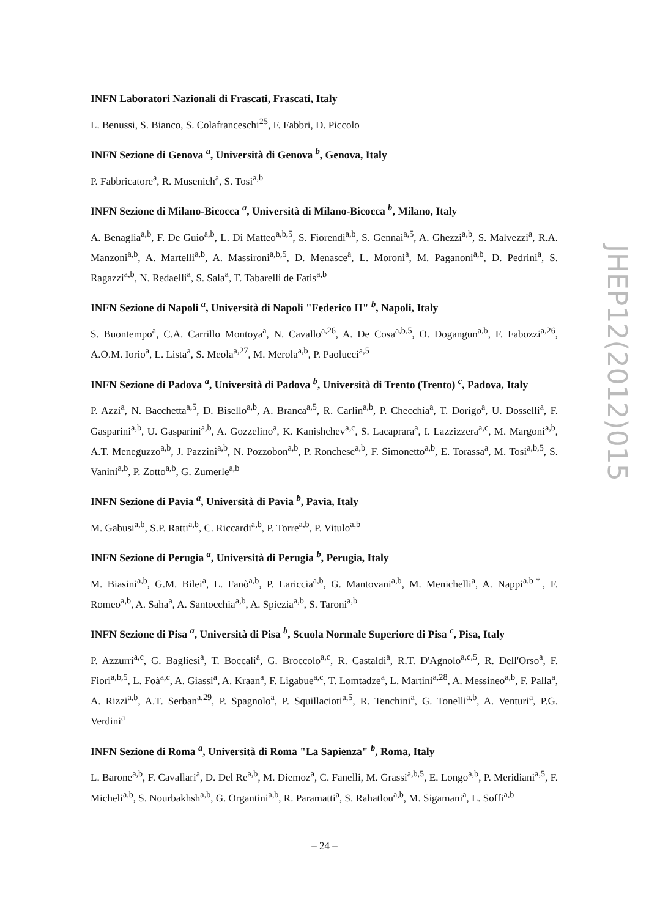INFN Laboratori Nazionali di Frascati, Frascati, Italy
L. Benussi, S. Bianco, S. Colafranceschi<sup>25</sup>, F. Fabbri, D. Piccolo
INFN Sezione di Genova <sup>a</sup>, Università di Genova <sup>b</sup>, Genova, Italy
P. Fabbricatore<sup>a</sup>, R. Musenich<sup>a</sup>, S. Tosi<sup>a,b</sup>
INFN Sezione di Milano-Bicocca <sup>a</sup>, Università di Milano-Bicocca <sup>b</sup>, Milano, Italy
A. Benaglia<sup>a,b</sup>, F. De Guio<sup>a,b</sup>, L. Di Matteo<sup>a,b,5</sup>, S. Fiorendi<sup>a,b</sup>, S. Gennai<sup>a,5</sup>, A. Ghezzi<sup>a,b</sup>, S. Malvezzi<sup>a</sup>, R.A. Manzoni<sup>a,b</sup>, A. Martelli<sup>a,b</sup>, A. Massironi<sup>a,b,5</sup>, D. Menasce<sup>a</sup>, L. Moroni<sup>a</sup>, M. Paganoni<sup>a,b</sup>, D. Pedrini<sup>a</sup>, S. Ragazzi<sup>a,b</sup>, N. Redaelli<sup>a</sup>, S. Sala<sup>a</sup>, T. Tabarelli de Fatis<sup>a,b</sup>
INFN Sezione di Napoli <sup>a</sup>, Università di Napoli "Federico II" <sup>b</sup>, Napoli, Italy
S. Buontempo<sup>a</sup>, C.A. Carrillo Montoya<sup>a</sup>, N. Cavallo<sup>a,26</sup>, A. De Cosa<sup>a,b,5</sup>, O. Dogangun<sup>a,b</sup>, F. Fabozzi<sup>a,26</sup>, A.O.M. Iorio<sup>a</sup>, L. Lista<sup>a</sup>, S. Meola<sup>a,27</sup>, M. Merola<sup>a,b</sup>, P. Paolucci<sup>a,5</sup>
INFN Sezione di Padova <sup>a</sup>, Università di Padova <sup>b</sup>, Università di Trento (Trento) <sup>c</sup>, Padova, Italy
P. Azzi<sup>a</sup>, N. Bacchetta<sup>a,5</sup>, D. Bisello<sup>a,b</sup>, A. Branca<sup>a,5</sup>, R. Carlin<sup>a,b</sup>, P. Checchia<sup>a</sup>, T. Dorigo<sup>a</sup>, U. Dosselli<sup>a</sup>, F. Gasparini<sup>a,b</sup>, U. Gasparini<sup>a,b</sup>, A. Gozzelino<sup>a</sup>, K. Kanishchev<sup>a,c</sup>, S. Lacaprara<sup>a</sup>, I. Lazzizzera<sup>a,c</sup>, M. Margoni<sup>a,b</sup>, A.T. Meneguzzo<sup>a,b</sup>, J. Pazzini<sup>a,b</sup>, N. Pozzobon<sup>a,b</sup>, P. Ronchese<sup>a,b</sup>, F. Simonetto<sup>a,b</sup>, E. Torassa<sup>a</sup>, M. Tosi<sup>a,b,5</sup>, S. Vanini<sup>a,b</sup>, P. Zotto<sup>a,b</sup>, G. Zumerle<sup>a,b</sup>
INFN Sezione di Pavia <sup>a</sup>, Università di Pavia <sup>b</sup>, Pavia, Italy
M. Gabusi<sup>a,b</sup>, S.P. Ratti<sup>a,b</sup>, C. Riccardi<sup>a,b</sup>, P. Torre<sup>a,b</sup>, P. Vitulo<sup>a,b</sup>
INFN Sezione di Perugia <sup>a</sup>, Università di Perugia <sup>b</sup>, Perugia, Italy
M. Biasini<sup>a,b</sup>, G.M. Bilei<sup>a</sup>, L. Fanò<sup>a,b</sup>, P. Lariccia<sup>a,b</sup>, G. Mantovani<sup>a,b</sup>, M. Menichelli<sup>a</sup>, A. Nappi<sup>a,b†</sup>, F. Romeo<sup>a,b</sup>, A. Saha<sup>a</sup>, A. Santocchia<sup>a,b</sup>, A. Spiezia<sup>a,b</sup>, S. Taroni<sup>a,b</sup>
INFN Sezione di Pisa <sup>a</sup>, Università di Pisa <sup>b</sup>, Scuola Normale Superiore di Pisa <sup>c</sup>, Pisa, Italy
P. Azzurri<sup>a,c</sup>, G. Bagliesi<sup>a</sup>, T. Boccali<sup>a</sup>, G. Broccolo<sup>a,c</sup>, R. Castaldi<sup>a</sup>, R.T. D'Agnolo<sup>a,c,5</sup>, R. Dell'Orso<sup>a</sup>, F. Fiori<sup>a,b,5</sup>, L. Foà<sup>a,c</sup>, A. Giassi<sup>a</sup>, A. Kraan<sup>a</sup>, F. Ligabue<sup>a,c</sup>, T. Lomtadze<sup>a</sup>, L. Martini<sup>a,28</sup>, A. Messineo<sup>a,b</sup>, F. Palla<sup>a</sup>, A. Rizzi<sup>a,b</sup>, A.T. Serban<sup>a,29</sup>, P. Spagnolo<sup>a</sup>, P. Squillacioti<sup>a,5</sup>, R. Tenchini<sup>a</sup>, G. Tonelli<sup>a,b</sup>, A. Venturi<sup>a</sup>, P.G. Verdini<sup>a</sup>
INFN Sezione di Roma <sup>a</sup>, Università di Roma "La Sapienza" <sup>b</sup>, Roma, Italy
L. Barone<sup>a,b</sup>, F. Cavallari<sup>a</sup>, D. Del Re<sup>a,b</sup>, M. Diemoz<sup>a</sup>, C. Fanelli, M. Grassi<sup>a,b,5</sup>, E. Longo<sup>a,b</sup>, P. Meridiani<sup>a,5</sup>, F. Micheli<sup>a,b</sup>, S. Nourbakhsh<sup>a,b</sup>, G. Organtini<sup>a,b</sup>, R. Paramatti<sup>a</sup>, S. Rahatlou<sup>a,b</sup>, M. Sigamani<sup>a</sup>, L. Soffi<sup>a,b</sup>
JHEP12(2012)015
– 24 –